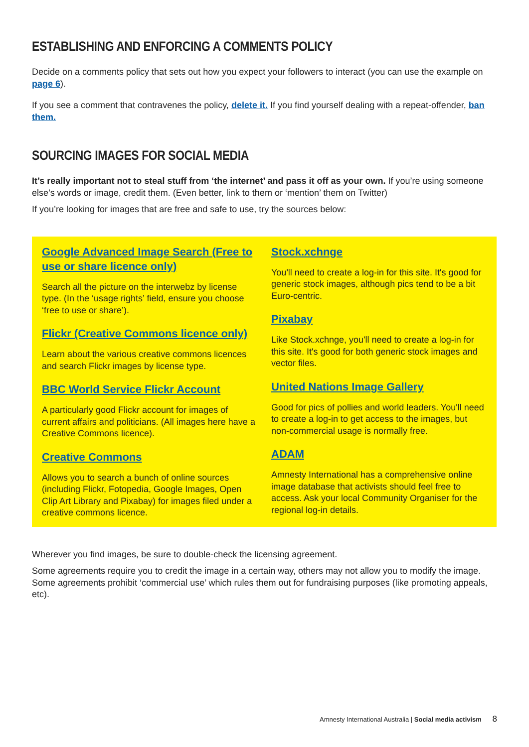ESTABLISHING AND ENFORCING A COMMENTS POLICY
Decide on a comments policy that sets out how you expect your followers to interact (you can use the example on page 6).
If you see a comment that contravenes the policy, delete it. If you find yourself dealing with a repeat-offender, ban them.
SOURCING IMAGES FOR SOCIAL MEDIA
It’s really important not to steal stuff from ‘the internet’ and pass it off as your own. If you’re using someone else’s words or image, credit them. (Even better, link to them or ‘mention’ them on Twitter)
If you’re looking for images that are free and safe to use, try the sources below:
Google Advanced Image Search (Free to use or share licence only)
Search all the picture on the interwebz by license type. (In the ‘usage rights’ field, ensure you choose ‘free to use or share’).
Flickr (Creative Commons licence only)
Learn about the various creative commons licences and search Flickr images by license type.
BBC World Service Flickr Account
A particularly good Flickr account for images of current affairs and politicians. (All images here have a Creative Commons licence).
Creative Commons
Allows you to search a bunch of online sources (including Flickr, Fotopedia, Google Images, Open Clip Art Library and Pixabay) for images filed under a creative commons licence.
Stock.xchnge
You'll need to create a log-in for this site. It's good for generic stock images, although pics tend to be a bit Euro-centric.
Pixabay
Like Stock.xchnge, you'll need to create a log-in for this site. It's good for both generic stock images and vector files.
United Nations Image Gallery
Good for pics of pollies and world leaders. You'll need to create a log-in to get access to the images, but non-commercial usage is normally free.
ADAM
Amnesty International has a comprehensive online image database that activists should feel free to access. Ask your local Community Organiser for the regional log-in details.
Wherever you find images, be sure to double-check the licensing agreement.
Some agreements require you to credit the image in a certain way, others may not allow you to modify the image. Some agreements prohibit ‘commercial use’ which rules them out for fundraising purposes (like promoting appeals, etc).
Amnesty International Australia | Social media activism 8